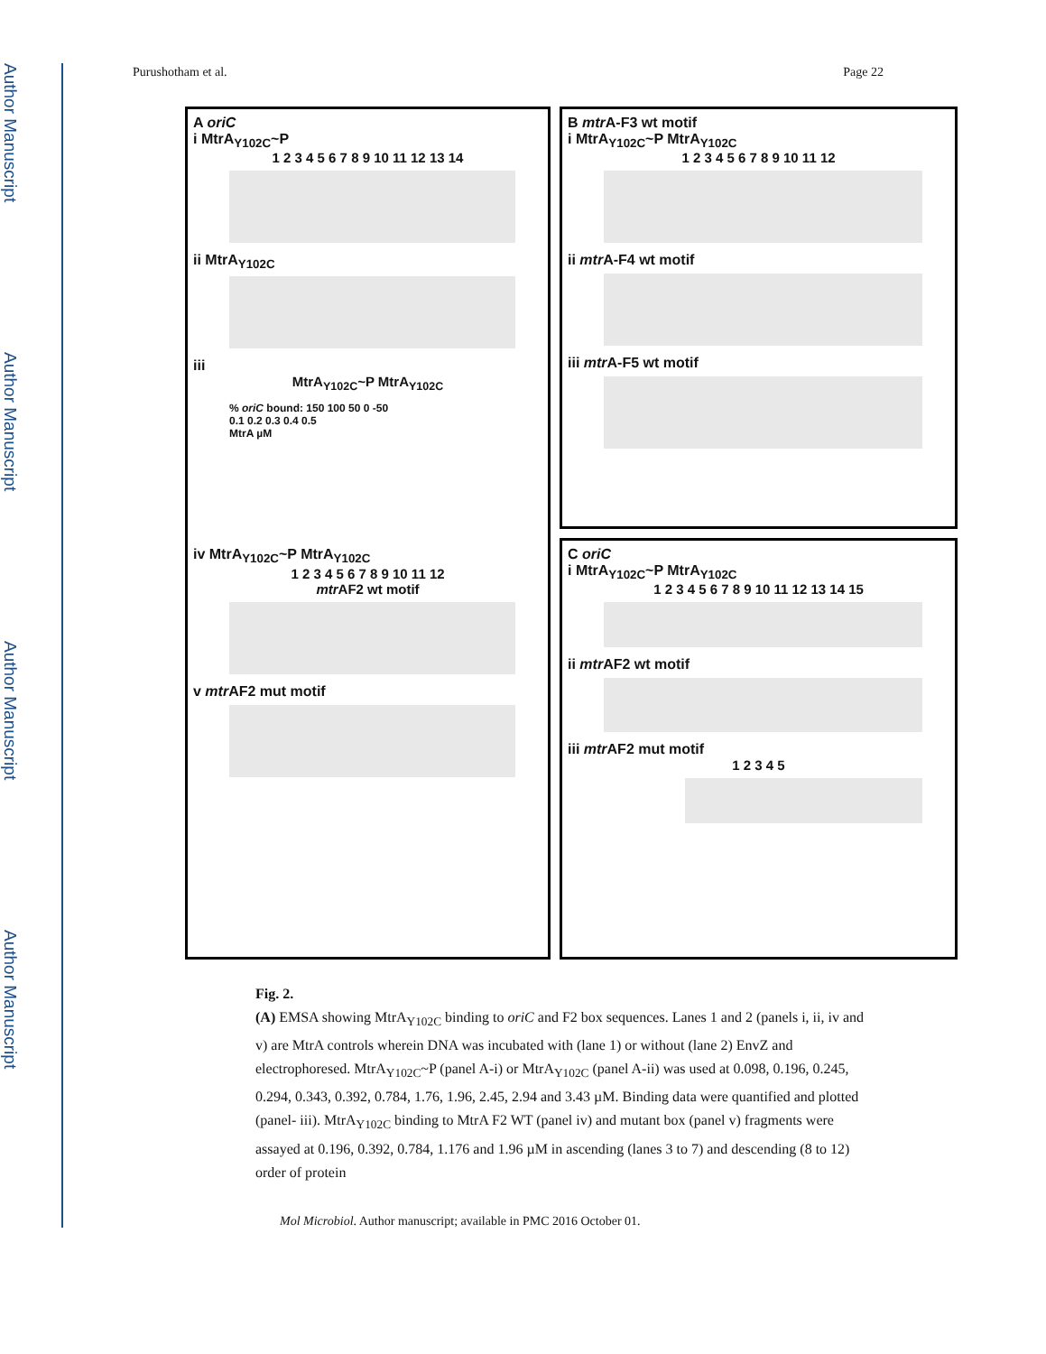Author Manuscript
Author Manuscript
Author Manuscript
Author Manuscript
Purushotham et al. Page 22
A oriC
i MtrA<sub>Y102C</sub>~P
1 2 3 4 5 6 7 8 9 10 11 12 13 14
ii MtrA<sub>Y102C</sub>
iii
MtrA<sub>Y102C</sub>~P MtrA<sub>Y102C</sub>
% oriC bound: 150 100 50 0 -50
0.1 0.2 0.3 0.4 0.5
MtrA µM
iv MtrA<sub>Y102C</sub>~P MtrA<sub>Y102C</sub>
1 2 3 4 5 6 7 8 9 10 11 12
mtr AF2 wt motif
v mtr AF2 mut motif
B mtr A-F3 wt motif
i MtrA<sub>Y102C</sub>~P MtrA<sub>Y102C</sub>
1 2 3 4 5 6 7 8 9 10 11 12
ii mtr A-F4 wt motif
iii mtr A-F5 wt motif
C oriC
i MtrA<sub>Y102C</sub>~P MtrA<sub>Y102C</sub>
1 2 3 4 5 6 7 8 9 10 11 12 13 14 15
ii mtr AF2 wt motif
iii mtr AF2 mut motif
1 2 3 4 5
Fig. 2.
(A) EMSA showing MtrA<sub>Y102C</sub> binding to oriC and F2 box sequences. Lanes 1 and 2 (panels i, ii, iv and v) are MtrA controls wherein DNA was incubated with (lane 1) or without (lane 2) EnvZ and electrophoresed. MtrA<sub>Y102C</sub>~P (panel A-i) or MtrA<sub>Y102C</sub> (panel A-ii) was used at 0.098, 0.196, 0.245, 0.294, 0.343, 0.392, 0.784, 1.76, 1.96, 2.45, 2.94 and 3.43 µM. Binding data were quantified and plotted (panel- iii). MtrA<sub>Y102C</sub> binding to MtrA F2 WT (panel iv) and mutant box (panel v) fragments were assayed at 0.196, 0.392, 0.784, 1.176 and 1.96 µM in ascending (lanes 3 to 7) and descending (8 to 12) order of protein
Mol Microbiol. Author manuscript; available in PMC 2016 October 01.